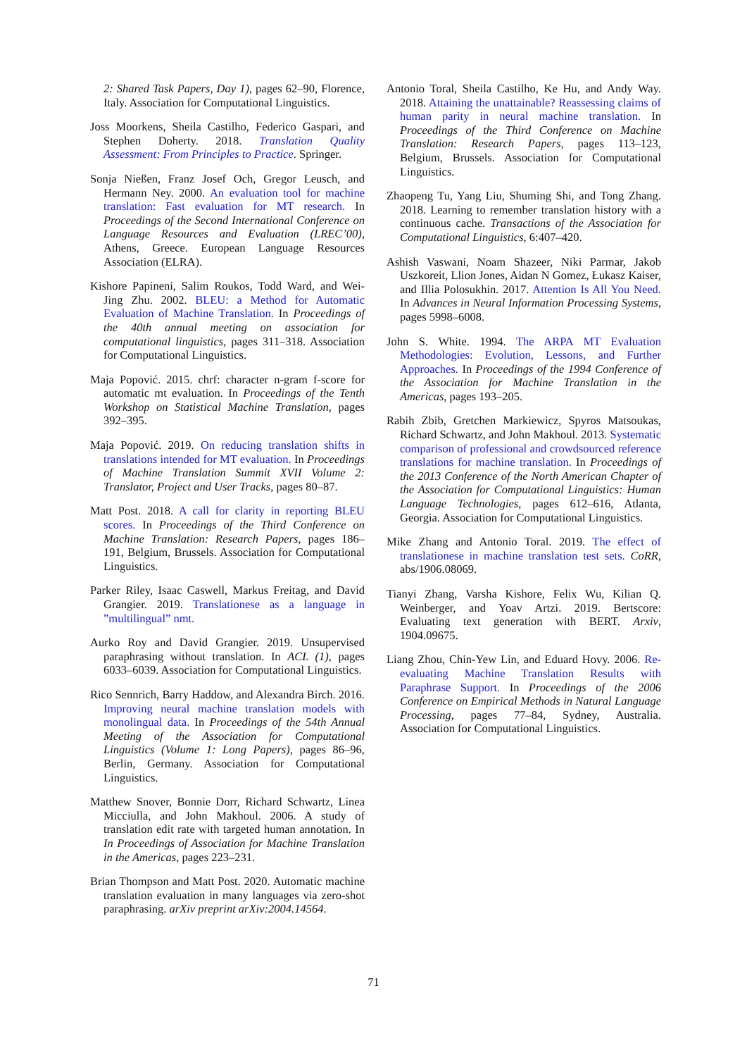2: Shared Task Papers, Day 1), pages 62–90, Florence, Italy. Association for Computational Linguistics.
Joss Moorkens, Sheila Castilho, Federico Gaspari, and Stephen Doherty. 2018. Translation Quality Assessment: From Principles to Practice. Springer.
Sonja Nießen, Franz Josef Och, Gregor Leusch, and Hermann Ney. 2000. An evaluation tool for machine translation: Fast evaluation for MT research. In Proceedings of the Second International Conference on Language Resources and Evaluation (LREC’00), Athens, Greece. European Language Resources Association (ELRA).
Kishore Papineni, Salim Roukos, Todd Ward, and Wei-Jing Zhu. 2002. BLEU: a Method for Automatic Evaluation of Machine Translation. In Proceedings of the 40th annual meeting on association for computational linguistics, pages 311–318. Association for Computational Linguistics.
Maja Popović. 2015. chrf: character n-gram f-score for automatic mt evaluation. In Proceedings of the Tenth Workshop on Statistical Machine Translation, pages 392–395.
Maja Popović. 2019. On reducing translation shifts in translations intended for MT evaluation. In Proceedings of Machine Translation Summit XVII Volume 2: Translator, Project and User Tracks, pages 80–87.
Matt Post. 2018. A call for clarity in reporting BLEU scores. In Proceedings of the Third Conference on Machine Translation: Research Papers, pages 186–191, Belgium, Brussels. Association for Computational Linguistics.
Parker Riley, Isaac Caswell, Markus Freitag, and David Grangier. 2019. Translationese as a language in ”multilingual” nmt.
Aurko Roy and David Grangier. 2019. Unsupervised paraphrasing without translation. In ACL (1), pages 6033–6039. Association for Computational Linguistics.
Rico Sennrich, Barry Haddow, and Alexandra Birch. 2016. Improving neural machine translation models with monolingual data. In Proceedings of the 54th Annual Meeting of the Association for Computational Linguistics (Volume 1: Long Papers), pages 86–96, Berlin, Germany. Association for Computational Linguistics.
Matthew Snover, Bonnie Dorr, Richard Schwartz, Linea Micciulla, and John Makhoul. 2006. A study of translation edit rate with targeted human annotation. In In Proceedings of Association for Machine Translation in the Americas, pages 223–231.
Brian Thompson and Matt Post. 2020. Automatic machine translation evaluation in many languages via zero-shot paraphrasing. arXiv preprint arXiv:2004.14564.
Antonio Toral, Sheila Castilho, Ke Hu, and Andy Way. 2018. Attaining the unattainable? Reassessing claims of human parity in neural machine translation. In Proceedings of the Third Conference on Machine Translation: Research Papers, pages 113–123, Belgium, Brussels. Association for Computational Linguistics.
Zhaopeng Tu, Yang Liu, Shuming Shi, and Tong Zhang. 2018. Learning to remember translation history with a continuous cache. Transactions of the Association for Computational Linguistics, 6:407–420.
Ashish Vaswani, Noam Shazeer, Niki Parmar, Jakob Uszkoreit, Llion Jones, Aidan N Gomez, Łukasz Kaiser, and Illia Polosukhin. 2017. Attention Is All You Need. In Advances in Neural Information Processing Systems, pages 5998–6008.
John S. White. 1994. The ARPA MT Evaluation Methodologies: Evolution, Lessons, and Further Approaches. In Proceedings of the 1994 Conference of the Association for Machine Translation in the Americas, pages 193–205.
Rabih Zbib, Gretchen Markiewicz, Spyros Matsoukas, Richard Schwartz, and John Makhoul. 2013. Systematic comparison of professional and crowdsourced reference translations for machine translation. In Proceedings of the 2013 Conference of the North American Chapter of the Association for Computational Linguistics: Human Language Technologies, pages 612–616, Atlanta, Georgia. Association for Computational Linguistics.
Mike Zhang and Antonio Toral. 2019. The effect of translationese in machine translation test sets. CoRR, abs/1906.08069.
Tianyi Zhang, Varsha Kishore, Felix Wu, Kilian Q. Weinberger, and Yoav Artzi. 2019. Bertscore: Evaluating text generation with BERT. Arxiv, 1904.09675.
Liang Zhou, Chin-Yew Lin, and Eduard Hovy. 2006. Re-evaluating Machine Translation Results with Paraphrase Support. In Proceedings of the 2006 Conference on Empirical Methods in Natural Language Processing, pages 77–84, Sydney, Australia. Association for Computational Linguistics.
71